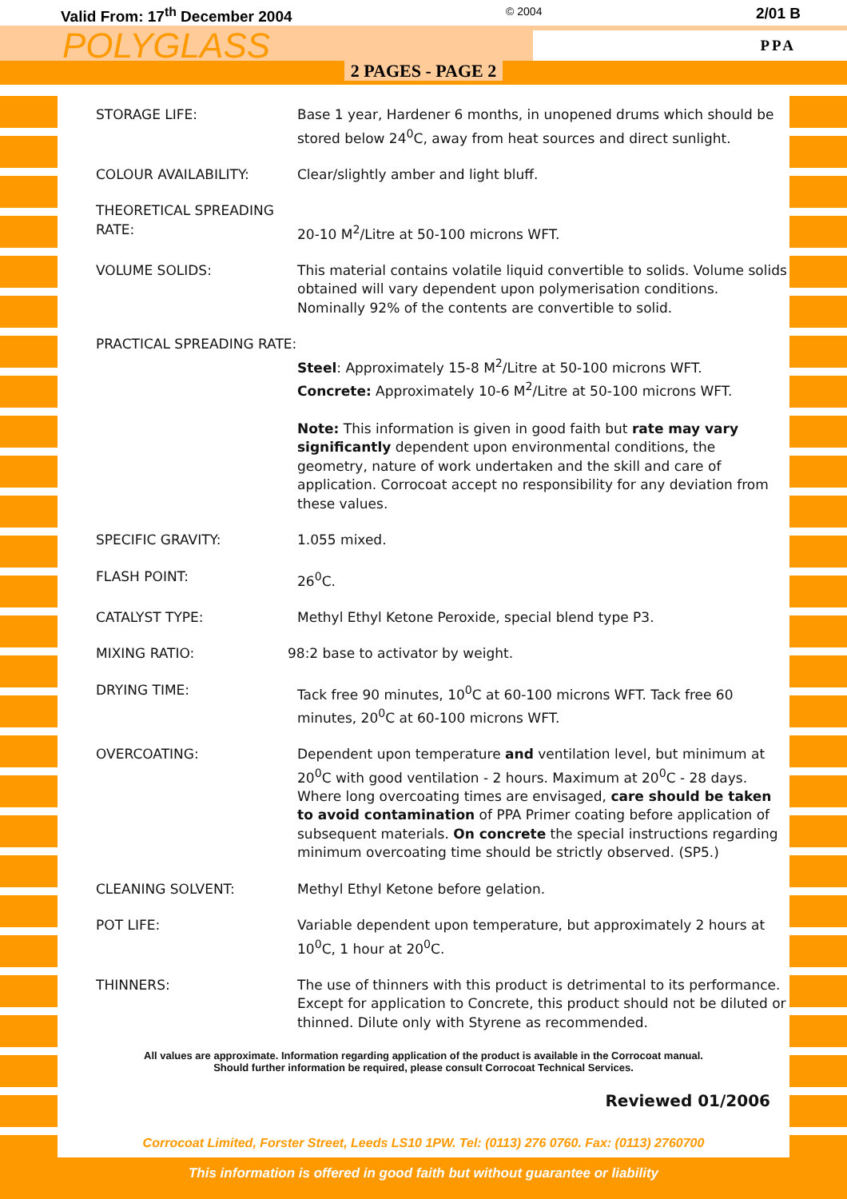Valid From: 17<sup>th</sup> December 2004 © 2004 2/01 B
POLYGLASS
PPA
2 PAGES - PAGE 2
STORAGE LIFE: Base 1 year, Hardener 6 months, in unopened drums which should be stored below 24<sup>0</sup>C, away from heat sources and direct sunlight.
COLOUR AVAILABILITY: Clear/slightly amber and light bluff.
THEORETICAL SPREADING RATE:
20-10 M<sup>2</sup>/Litre at 50-100 microns WFT.
VOLUME SOLIDS: This material contains volatile liquid convertible to solids. Volume solids obtained will vary dependent upon polymerisation conditions. Nominally 92% of the contents are convertible to solid.
PRACTICAL SPREADING RATE:
Steel: Approximately 15-8 M<sup>2</sup>/Litre at 50-100 microns WFT.
Concrete: Approximately 10-6 M<sup>2</sup>/Litre at 50-100 microns WFT.
Note: This information is given in good faith but rate may vary significantly dependent upon environmental conditions, the geometry, nature of work undertaken and the skill and care of application. Corrocoat accept no responsibility for any deviation from these values.
SPECIFIC GRAVITY: 1.055 mixed.
FLASH POINT: 26<sup>0</sup>C.
CATALYST TYPE: Methyl Ethyl Ketone Peroxide, special blend type P3.
MIXING RATIO: 98:2 base to activator by weight.
DRYING TIME: Tack free 90 minutes, 10<sup>0</sup>C at 60-100 microns WFT. Tack free 60 minutes, 20<sup>0</sup>C at 60-100 microns WFT.
OVERCOATING: Dependent upon temperature and ventilation level, but minimum at 20<sup>0</sup>C with good ventilation - 2 hours. Maximum at 20<sup>0</sup>C - 28 days. Where long overcoating times are envisaged, care should be taken to avoid contamination of PPA Primer coating before application of subsequent materials. On concrete the special instructions regarding minimum overcoating time should be strictly observed. (SP5.)
CLEANING SOLVENT: Methyl Ethyl Ketone before gelation.
POT LIFE: Variable dependent upon temperature, but approximately 2 hours at 10<sup>0</sup>C, 1 hour at 20<sup>0</sup>C.
THINNERS: The use of thinners with this product is detrimental to its performance. Except for application to Concrete, this product should not be diluted or thinned. Dilute only with Styrene as recommended.
All values are approximate. Information regarding application of the product is available in the Corrocoat manual.
Should further information be required, please consult Corrocoat Technical Services.
Reviewed 01/2006
Corrocoat Limited, Forster Street, Leeds LS10 1PW. Tel: (0113) 276 0760. Fax: (0113) 2760700
This information is offered in good faith but without guarantee or liability